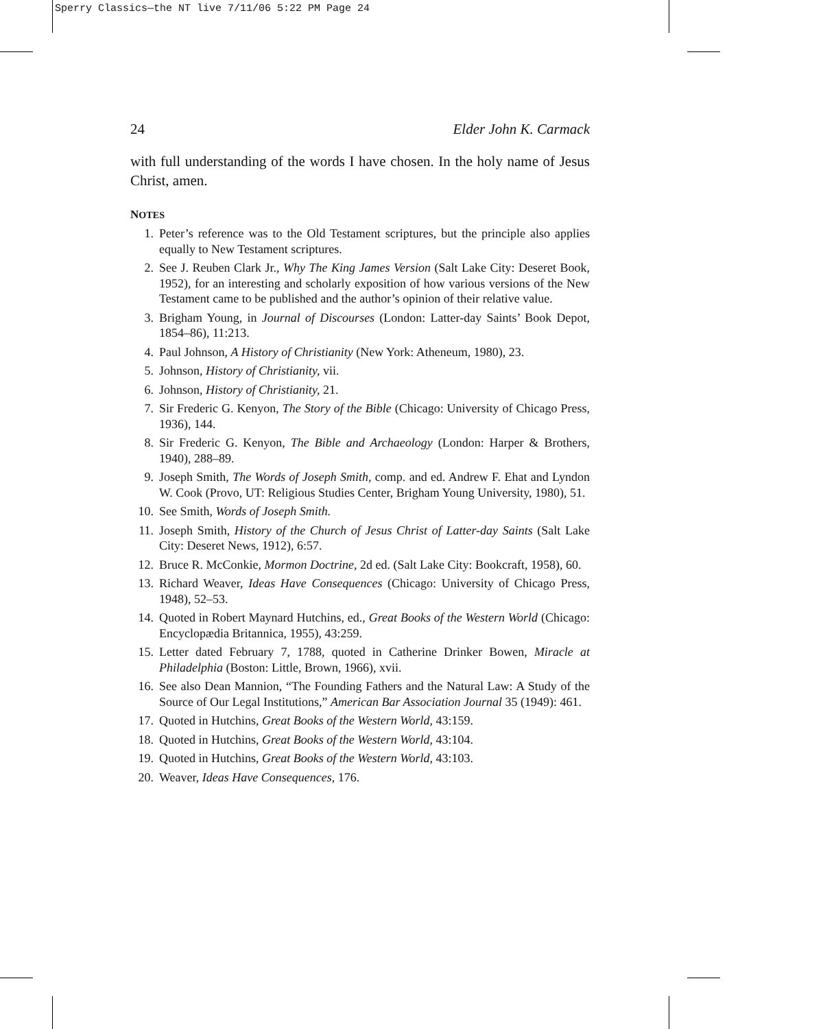Sperry Classics—the NT live 7/11/06 5:22 PM Page 24
24 Elder John K. Carmack
with full understanding of the words I have chosen. In the holy name of Jesus Christ, amen.
NOTES
1. Peter’s reference was to the Old Testament scriptures, but the principle also applies equally to New Testament scriptures.
2. See J. Reuben Clark Jr., Why The King James Version (Salt Lake City: Deseret Book, 1952), for an interesting and scholarly exposition of how various versions of the New Testament came to be published and the author’s opinion of their relative value.
3. Brigham Young, in Journal of Discourses (London: Latter-day Saints’ Book Depot, 1854–86), 11:213.
4. Paul Johnson, A History of Christianity (New York: Atheneum, 1980), 23.
5. Johnson, History of Christianity, vii.
6. Johnson, History of Christianity, 21.
7. Sir Frederic G. Kenyon, The Story of the Bible (Chicago: University of Chicago Press, 1936), 144.
8. Sir Frederic G. Kenyon, The Bible and Archaeology (London: Harper & Brothers, 1940), 288–89.
9. Joseph Smith, The Words of Joseph Smith, comp. and ed. Andrew F. Ehat and Lyndon W. Cook (Provo, UT: Religious Studies Center, Brigham Young University, 1980), 51.
10. See Smith, Words of Joseph Smith.
11. Joseph Smith, History of the Church of Jesus Christ of Latter-day Saints (Salt Lake City: Deseret News, 1912), 6:57.
12. Bruce R. McConkie, Mormon Doctrine, 2d ed. (Salt Lake City: Bookcraft, 1958), 60.
13. Richard Weaver, Ideas Have Consequences (Chicago: University of Chicago Press, 1948), 52–53.
14. Quoted in Robert Maynard Hutchins, ed., Great Books of the Western World (Chicago: Encyclopædia Britannica, 1955), 43:259.
15. Letter dated February 7, 1788, quoted in Catherine Drinker Bowen, Miracle at Philadelphia (Boston: Little, Brown, 1966), xvii.
16. See also Dean Mannion, “The Founding Fathers and the Natural Law: A Study of the Source of Our Legal Institutions,” American Bar Association Journal 35 (1949): 461.
17. Quoted in Hutchins, Great Books of the Western World, 43:159.
18. Quoted in Hutchins, Great Books of the Western World, 43:104.
19. Quoted in Hutchins, Great Books of the Western World, 43:103.
20. Weaver, Ideas Have Consequences, 176.